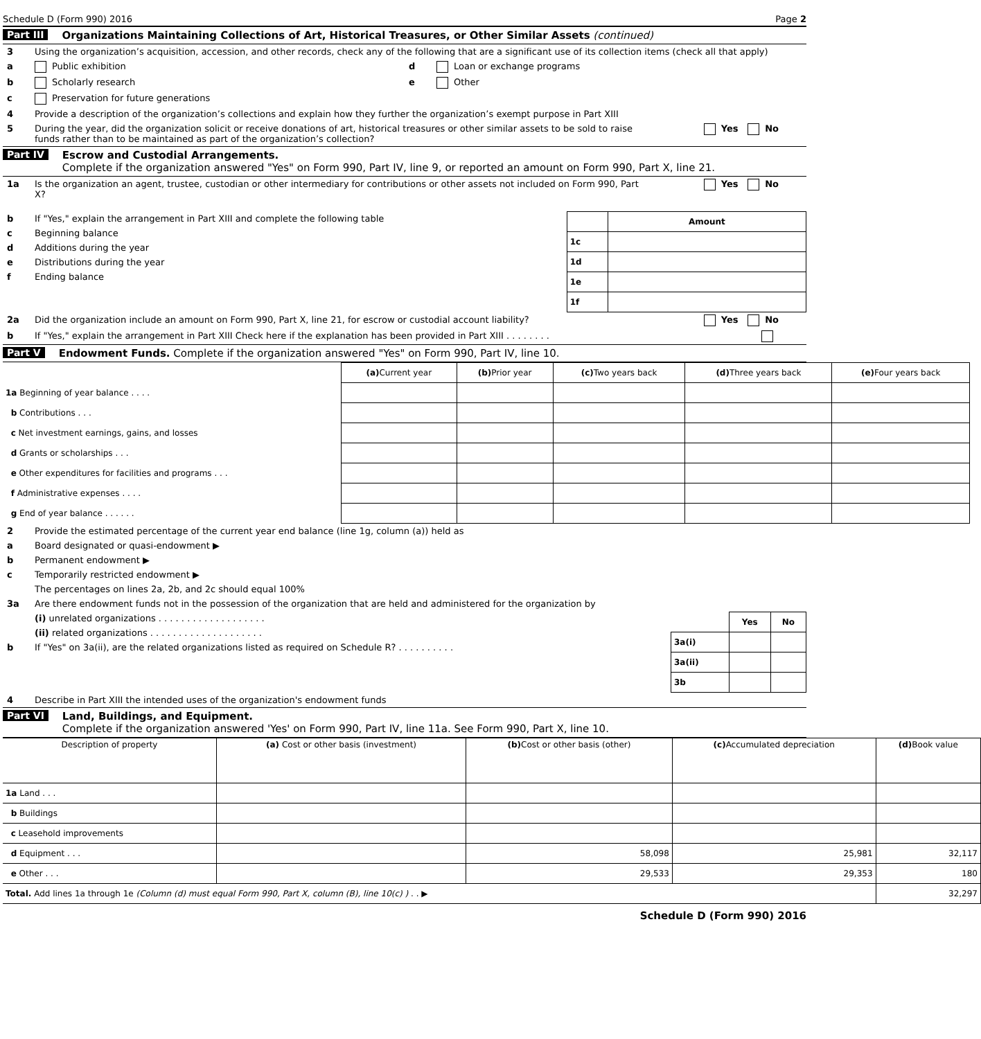Schedule D (Form 990) 2016 Page 2
Part III Organizations Maintaining Collections of Art, Historical Treasures, or Other Similar Assets (continued)
3 Using the organization’s acquisition, accession, and other records, check any of the following that are a significant use of its collection items (check all that apply)
a Public exhibition
b Scholarly research
c Preservation for future generations
d Loan or exchange programs
e Other
4 Provide a description of the organization’s collections and explain how they further the organization’s exempt purpose in Part XIII
5 During the year, did the organization solicit or receive donations of art, historical treasures or other similar assets to be sold to raise funds rather than to be maintained as part of the organization’s collection? Yes No
Part IV Escrow and Custodial Arrangements.
Complete if the organization answered "Yes" on Form 990, Part IV, line 9, or reported an amount on Form 990, Part X, line 21.
1a Is the organization an agent, trustee, custodian or other intermediary for contributions or other assets not included on Form 990, Part X? Yes No
b If "Yes," explain the arrangement in Part XIII and complete the following table
c Beginning balance
d Additions during the year
e Distributions during the year
f Ending balance
| | Amount |
| --- | --- |
| 1c | |
| 1d | |
| 1e | |
| 1f | |
2a Did the organization include an amount on Form 990, Part X, line 21, for escrow or custodial account liability? Yes No
b If "Yes," explain the arrangement in Part XIII Check here if the explanation has been provided in Part XIII . . . . . . . .
Part V Endowment Funds. Complete if the organization answered "Yes" on Form 990, Part IV, line 10.
| | (a) Current year | (b) Prior year | (c) Two years back | (d) Three years back | (e) Four years back |
| 1a Beginning of year balance . . . . | | | | | |
| b Contributions . . . | | | | | |
| c Net investment earnings, gains, and losses | | | | | |
| d Grants or scholarships . . . | | | | | |
| e Other expenditures for facilities and programs . . . | | | | | |
| f Administrative expenses . . . . | | | | | |
| g End of year balance . . . . . . | | | | | |
2 Provide the estimated percentage of the current year end balance (line 1g, column (a)) held as
a Board designated or quasi-endowment ▶
b Permanent endowment ▶
c Temporarily restricted endowment ▶
The percentages on lines 2a, 2b, and 2c should equal 100%
3a Are there endowment funds not in the possession of the organization that are held and administered for the organization by
(i) unrelated organizations . . . . . . . . . . . . . . . . . . .
(ii) related organizations . . . . . . . . . . . . . . . . . . . .
b If "Yes" on 3a(ii), are the related organizations listed as required on Schedule R? . . . . . . . . . .
| | Yes | No |
| 3a(i) | | |
| 3a(ii) | | |
| 3b | | |
4 Describe in Part XIII the intended uses of the organization's endowment funds
Part VI Land, Buildings, and Equipment.
Complete if the organization answered 'Yes' on Form 990, Part IV, line 11a. See Form 990, Part X, line 10.
| Description of property | (a) Cost or other basis (investment) | (b) Cost or other basis (other) | (c) Accumulated depreciation | (d) Book value |
| --- | --- | --- | --- | --- |
| 1a Land . . . | | | | |
| b Buildings | | | | |
| c Leasehold improvements | | | | |
| d Equipment . . . | | 58,098 | 25,981 | 32,117 |
| e Other . . . | | 29,533 | 29,353 | 180 |
| Total. Add lines 1a through 1e (Column (d) must equal Form 990, Part X, column (B), line 10(c) ) . . ▶ | | | | 32,297 |
Schedule D (Form 990) 2016